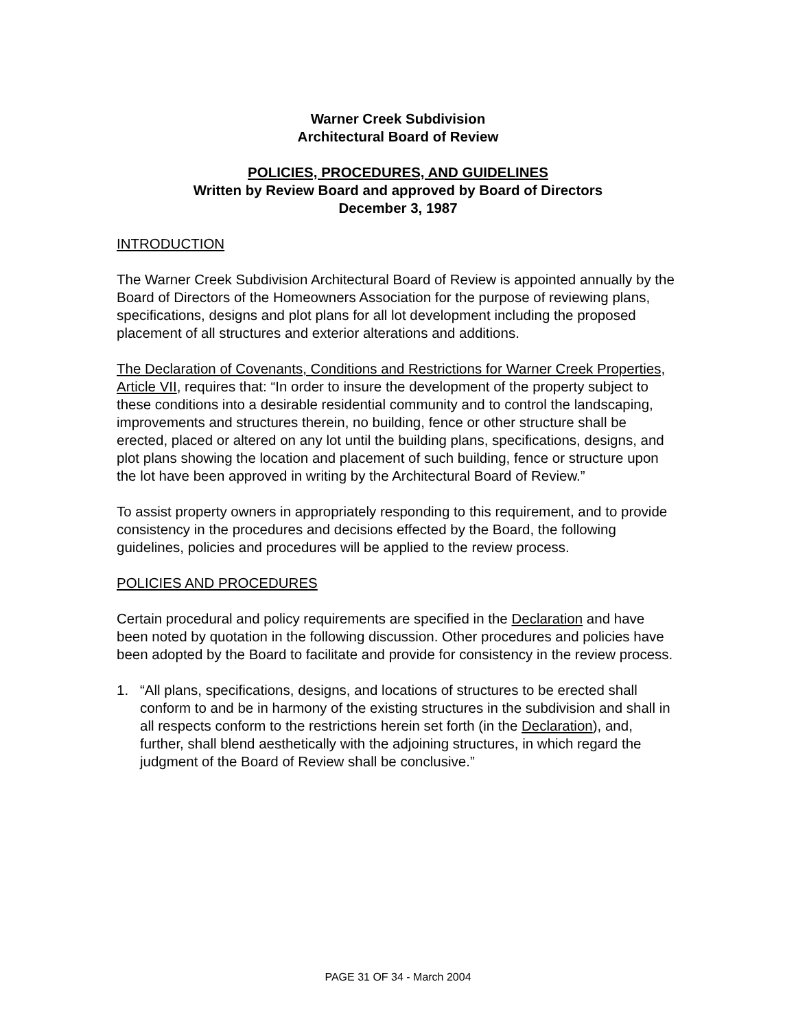Warner Creek Subdivision
Architectural Board of Review
POLICIES, PROCEDURES, AND GUIDELINES
Written by Review Board and approved by Board of Directors
December 3, 1987
INTRODUCTION
The Warner Creek Subdivision Architectural Board of Review is appointed annually by the Board of Directors of the Homeowners Association for the purpose of reviewing plans, specifications, designs and plot plans for all lot development including the proposed placement of all structures and exterior alterations and additions.
The Declaration of Covenants, Conditions and Restrictions for Warner Creek Properties, Article VII, requires that: “In order to insure the development of the property subject to these conditions into a desirable residential community and to control the landscaping, improvements and structures therein, no building, fence or other structure shall be erected, placed or altered on any lot until the building plans, specifications, designs, and plot plans showing the location and placement of such building, fence or structure upon the lot have been approved in writing by the Architectural Board of Review.”
To assist property owners in appropriately responding to this requirement, and to provide consistency in the procedures and decisions effected by the Board, the following guidelines, policies and procedures will be applied to the review process.
POLICIES AND PROCEDURES
Certain procedural and policy requirements are specified in the Declaration and have been noted by quotation in the following discussion. Other procedures and policies have been adopted by the Board to facilitate and provide for consistency in the review process.
1. “All plans, specifications, designs, and locations of structures to be erected shall conform to and be in harmony of the existing structures in the subdivision and shall in all respects conform to the restrictions herein set forth (in the Declaration), and, further, shall blend aesthetically with the adjoining structures, in which regard the judgment of the Board of Review shall be conclusive.”
PAGE 31 OF 34 - March 2004